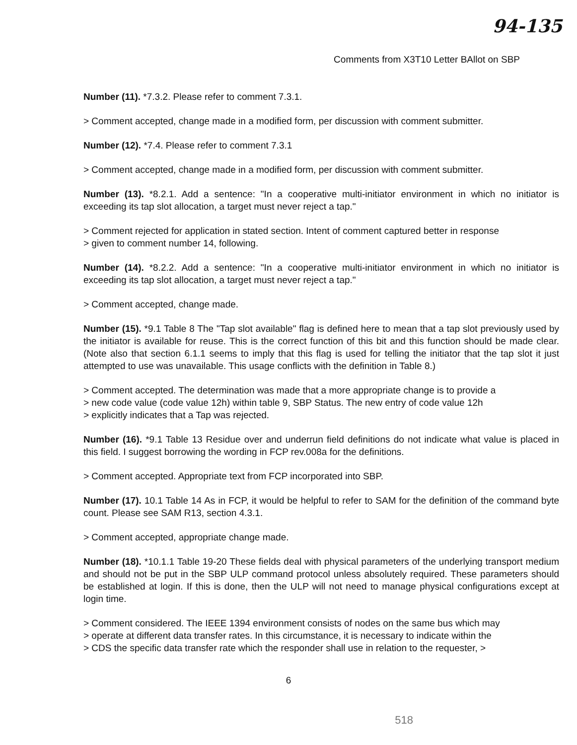94-135
Comments from X3T10 Letter BAllot on SBP
Number (11). *7.3.2. Please refer to comment 7.3.1.
> Comment accepted, change made in a modified form, per discussion with comment submitter.
Number (12). *7.4. Please refer to comment 7.3.1
> Comment accepted, change made in a modified form, per discussion with comment submitter.
Number (13). *8.2.1. Add a sentence: "In a cooperative multi-initiator environment in which no initiator is exceeding its tap slot allocation, a target must never reject a tap."
> Comment rejected for application in stated section. Intent of comment captured better in response
> given to comment number 14, following.
Number (14). *8.2.2. Add a sentence: "In a cooperative multi-initiator environment in which no initiator is exceeding its tap slot allocation, a target must never reject a tap."
> Comment accepted, change made.
Number (15). *9.1 Table 8 The "Tap slot available" flag is defined here to mean that a tap slot previously used by the initiator is available for reuse. This is the correct function of this bit and this function should be made clear. (Note also that section 6.1.1 seems to imply that this flag is used for telling the initiator that the tap slot it just attempted to use was unavailable. This usage conflicts with the definition in Table 8.)
> Comment accepted. The determination was made that a more appropriate change is to provide a
> new code value (code value 12h) within table 9, SBP Status. The new entry of code value 12h
> explicitly indicates that a Tap was rejected.
Number (16). *9.1 Table 13 Residue over and underrun field definitions do not indicate what value is placed in this field. I suggest borrowing the wording in FCP rev.008a for the definitions.
> Comment accepted. Appropriate text from FCP incorporated into SBP.
Number (17). 10.1 Table 14 As in FCP, it would be helpful to refer to SAM for the definition of the command byte count. Please see SAM R13, section 4.3.1.
> Comment accepted, appropriate change made.
Number (18). *10.1.1 Table 19-20 These fields deal with physical parameters of the underlying transport medium and should not be put in the SBP ULP command protocol unless absolutely required. These parameters should be established at login. If this is done, then the ULP will not need to manage physical configurations except at login time.
> Comment considered. The IEEE 1394 environment consists of nodes on the same bus which may
> operate at different data transfer rates. In this circumstance, it is necessary to indicate within the
> CDS the specific data transfer rate which the responder shall use in relation to the requester, >
6
518